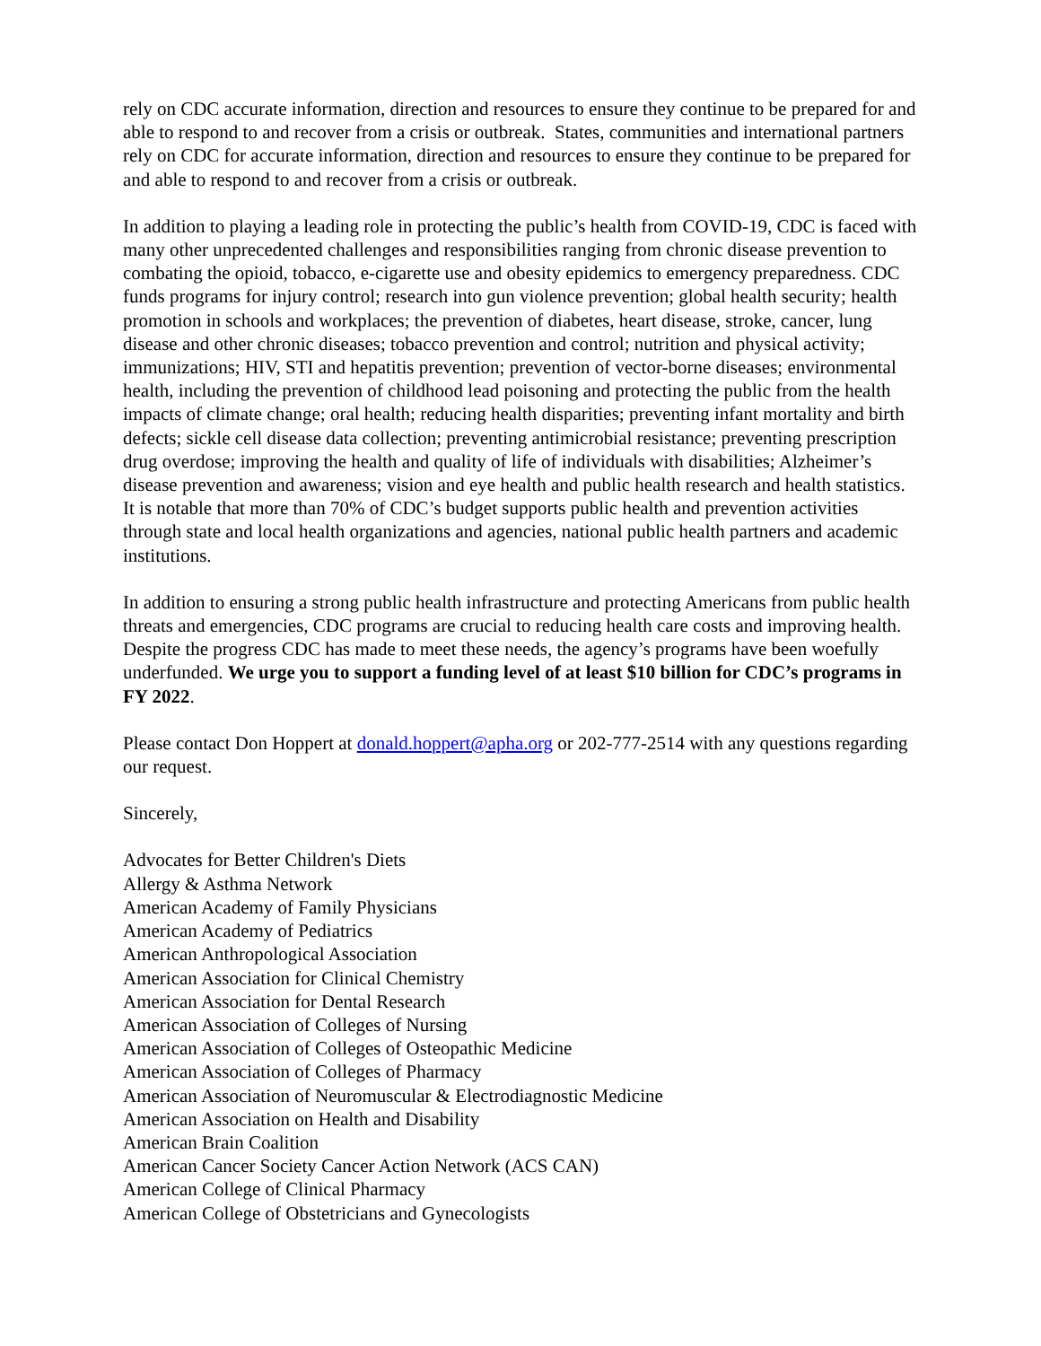rely on CDC accurate information, direction and resources to ensure they continue to be prepared for and able to respond to and recover from a crisis or outbreak. States, communities and international partners rely on CDC for accurate information, direction and resources to ensure they continue to be prepared for and able to respond to and recover from a crisis or outbreak.
In addition to playing a leading role in protecting the public’s health from COVID-19, CDC is faced with many other unprecedented challenges and responsibilities ranging from chronic disease prevention to combating the opioid, tobacco, e-cigarette use and obesity epidemics to emergency preparedness. CDC funds programs for injury control; research into gun violence prevention; global health security; health promotion in schools and workplaces; the prevention of diabetes, heart disease, stroke, cancer, lung disease and other chronic diseases; tobacco prevention and control; nutrition and physical activity; immunizations; HIV, STI and hepatitis prevention; prevention of vector-borne diseases; environmental health, including the prevention of childhood lead poisoning and protecting the public from the health impacts of climate change; oral health; reducing health disparities; preventing infant mortality and birth defects; sickle cell disease data collection; preventing antimicrobial resistance; preventing prescription drug overdose; improving the health and quality of life of individuals with disabilities; Alzheimer’s disease prevention and awareness; vision and eye health and public health research and health statistics. It is notable that more than 70% of CDC’s budget supports public health and prevention activities through state and local health organizations and agencies, national public health partners and academic institutions.
In addition to ensuring a strong public health infrastructure and protecting Americans from public health threats and emergencies, CDC programs are crucial to reducing health care costs and improving health. Despite the progress CDC has made to meet these needs, the agency’s programs have been woefully underfunded. We urge you to support a funding level of at least $10 billion for CDC’s programs in FY 2022.
Please contact Don Hoppert at donald.hoppert@apha.org or 202-777-2514 with any questions regarding our request.
Sincerely,
Advocates for Better Children's Diets
Allergy & Asthma Network
American Academy of Family Physicians
American Academy of Pediatrics
American Anthropological Association
American Association for Clinical Chemistry
American Association for Dental Research
American Association of Colleges of Nursing
American Association of Colleges of Osteopathic Medicine
American Association of Colleges of Pharmacy
American Association of Neuromuscular & Electrodiagnostic Medicine
American Association on Health and Disability
American Brain Coalition
American Cancer Society Cancer Action Network (ACS CAN)
American College of Clinical Pharmacy
American College of Obstetricians and Gynecologists